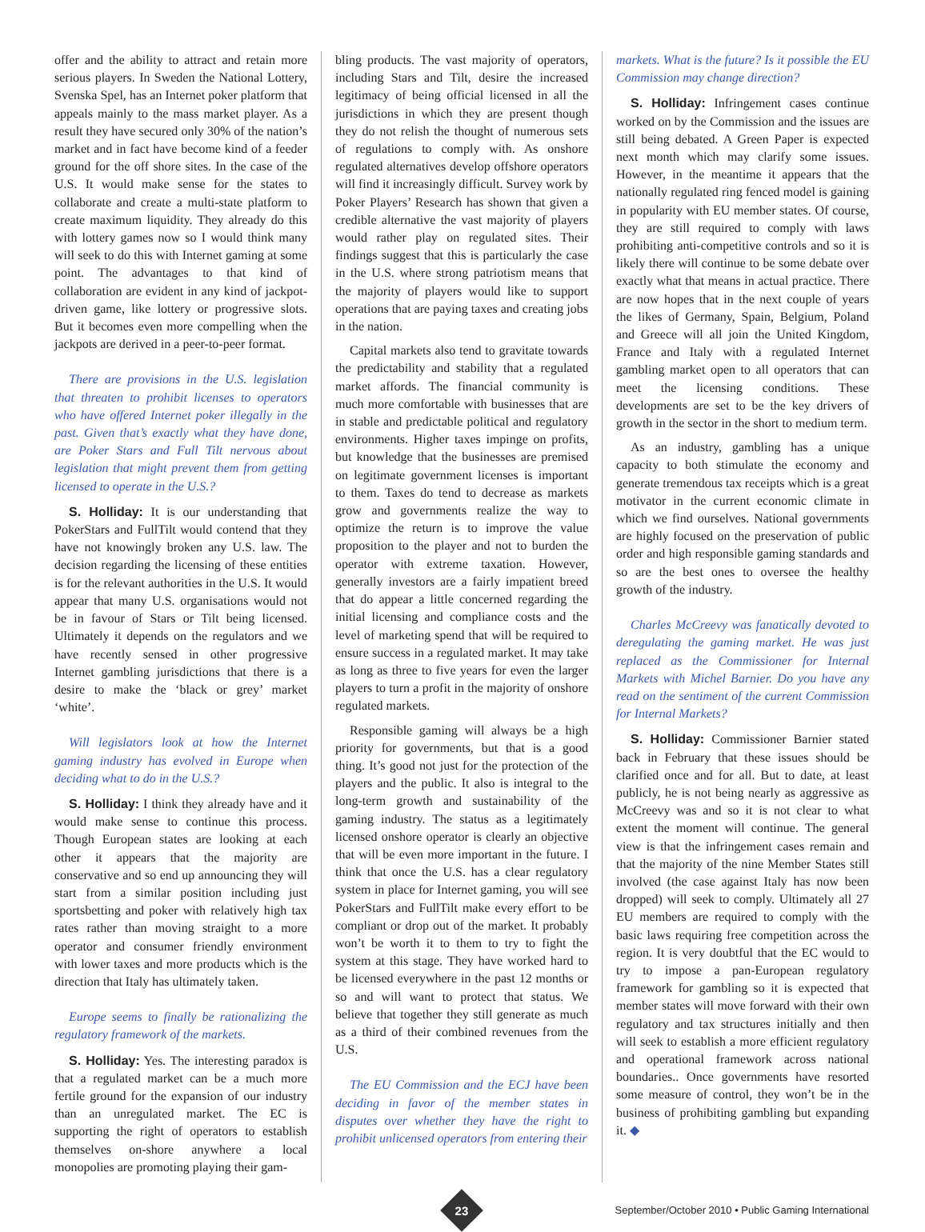offer and the ability to attract and retain more serious players. In Sweden the National Lottery, Svenska Spel, has an Internet poker platform that appeals mainly to the mass market player. As a result they have secured only 30% of the nation’s market and in fact have become kind of a feeder ground for the off shore sites. In the case of the U.S. It would make sense for the states to collaborate and create a multi-state platform to create maximum liquidity. They already do this with lottery games now so I would think many will seek to do this with Internet gaming at some point. The advantages to that kind of collaboration are evident in any kind of jackpot-driven game, like lottery or progressive slots. But it becomes even more compelling when the jackpots are derived in a peer-to-peer format.
There are provisions in the U.S. legislation that threaten to prohibit licenses to operators who have offered Internet poker illegally in the past. Given that’s exactly what they have done, are Poker Stars and Full Tilt nervous about legislation that might prevent them from getting licensed to operate in the U.S.?
S. Holliday: It is our understanding that PokerStars and FullTilt would contend that they have not knowingly broken any U.S. law. The decision regarding the licensing of these entities is for the relevant authorities in the U.S. It would appear that many U.S. organisations would not be in favour of Stars or Tilt being licensed. Ultimately it depends on the regulators and we have recently sensed in other progressive Internet gambling jurisdictions that there is a desire to make the ‘black or grey’ market ‘white’.
Will legislators look at how the Internet gaming industry has evolved in Europe when deciding what to do in the U.S.?
S. Holliday: I think they already have and it would make sense to continue this process. Though European states are looking at each other it appears that the majority are conservative and so end up announcing they will start from a similar position including just sportsbetting and poker with relatively high tax rates rather than moving straight to a more operator and consumer friendly environment with lower taxes and more products which is the direction that Italy has ultimately taken.
Europe seems to finally be rationalizing the regulatory framework of the markets.
S. Holliday: Yes. The interesting paradox is that a regulated market can be a much more fertile ground for the expansion of our industry than an unregulated market. The EC is supporting the right of operators to establish themselves on-shore anywhere a local monopolies are promoting playing their gam-
bling products. The vast majority of operators, including Stars and Tilt, desire the increased legitimacy of being official licensed in all the jurisdictions in which they are present though they do not relish the thought of numerous sets of regulations to comply with. As onshore regulated alternatives develop offshore operators will find it increasingly difficult. Survey work by Poker Players’ Research has shown that given a credible alternative the vast majority of players would rather play on regulated sites. Their findings suggest that this is particularly the case in the U.S. where strong patriotism means that the majority of players would like to support operations that are paying taxes and creating jobs in the nation.
Capital markets also tend to gravitate towards the predictability and stability that a regulated market affords. The financial community is much more comfortable with businesses that are in stable and predictable political and regulatory environments. Higher taxes impinge on profits, but knowledge that the businesses are premised on legitimate government licenses is important to them. Taxes do tend to decrease as markets grow and governments realize the way to optimize the return is to improve the value proposition to the player and not to burden the operator with extreme taxation. However, generally investors are a fairly impatient breed that do appear a little concerned regarding the initial licensing and compliance costs and the level of marketing spend that will be required to ensure success in a regulated market. It may take as long as three to five years for even the larger players to turn a profit in the majority of onshore regulated markets.
Responsible gaming will always be a high priority for governments, but that is a good thing. It’s good not just for the protection of the players and the public. It also is integral to the long-term growth and sustainability of the gaming industry. The status as a legitimately licensed onshore operator is clearly an objective that will be even more important in the future. I think that once the U.S. has a clear regulatory system in place for Internet gaming, you will see PokerStars and FullTilt make every effort to be compliant or drop out of the market. It probably won’t be worth it to them to try to fight the system at this stage. They have worked hard to be licensed everywhere in the past 12 months or so and will want to protect that status. We believe that together they still generate as much as a third of their combined revenues from the U.S.
The EU Commission and the ECJ have been deciding in favor of the member states in disputes over whether they have the right to prohibit unlicensed operators from entering their
markets. What is the future? Is it possible the EU Commission may change direction?
S. Holliday: Infringement cases continue worked on by the Commission and the issues are still being debated. A Green Paper is expected next month which may clarify some issues. However, in the meantime it appears that the nationally regulated ring fenced model is gaining in popularity with EU member states. Of course, they are still required to comply with laws prohibiting anti-competitive controls and so it is likely there will continue to be some debate over exactly what that means in actual practice. There are now hopes that in the next couple of years the likes of Germany, Spain, Belgium, Poland and Greece will all join the United Kingdom, France and Italy with a regulated Internet gambling market open to all operators that can meet the licensing conditions. These developments are set to be the key drivers of growth in the sector in the short to medium term.
As an industry, gambling has a unique capacity to both stimulate the economy and generate tremendous tax receipts which is a great motivator in the current economic climate in which we find ourselves. National governments are highly focused on the preservation of public order and high responsible gaming standards and so are the best ones to oversee the healthy growth of the industry.
Charles McCreevy was fanatically devoted to deregulating the gaming market. He was just replaced as the Commissioner for Internal Markets with Michel Barnier. Do you have any read on the sentiment of the current Commission for Internal Markets?
S. Holliday: Commissioner Barnier stated back in February that these issues should be clarified once and for all. But to date, at least publicly, he is not being nearly as aggressive as McCreevy was and so it is not clear to what extent the moment will continue. The general view is that the infringement cases remain and that the majority of the nine Member States still involved (the case against Italy has now been dropped) will seek to comply. Ultimately all 27 EU members are required to comply with the basic laws requiring free competition across the region. It is very doubtful that the EC would to try to impose a pan-European regulatory framework for gambling so it is expected that member states will move forward with their own regulatory and tax structures initially and then will seek to establish a more efficient regulatory and operational framework across national boundaries.. Once governments have resorted some measure of control, they won’t be in the business of prohibiting gambling but expanding it. ◆
23
September/October 2010 • Public Gaming International